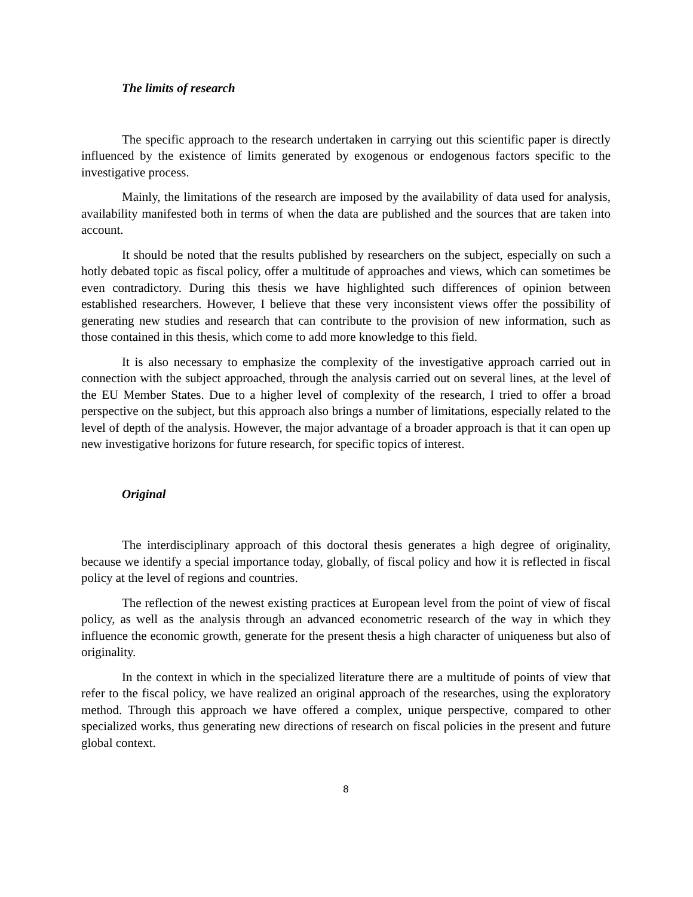The limits of research
The specific approach to the research undertaken in carrying out this scientific paper is directly influenced by the existence of limits generated by exogenous or endogenous factors specific to the investigative process.
Mainly, the limitations of the research are imposed by the availability of data used for analysis, availability manifested both in terms of when the data are published and the sources that are taken into account.
It should be noted that the results published by researchers on the subject, especially on such a hotly debated topic as fiscal policy, offer a multitude of approaches and views, which can sometimes be even contradictory. During this thesis we have highlighted such differences of opinion between established researchers. However, I believe that these very inconsistent views offer the possibility of generating new studies and research that can contribute to the provision of new information, such as those contained in this thesis, which come to add more knowledge to this field.
It is also necessary to emphasize the complexity of the investigative approach carried out in connection with the subject approached, through the analysis carried out on several lines, at the level of the EU Member States. Due to a higher level of complexity of the research, I tried to offer a broad perspective on the subject, but this approach also brings a number of limitations, especially related to the level of depth of the analysis. However, the major advantage of a broader approach is that it can open up new investigative horizons for future research, for specific topics of interest.
Original
The interdisciplinary approach of this doctoral thesis generates a high degree of originality, because we identify a special importance today, globally, of fiscal policy and how it is reflected in fiscal policy at the level of regions and countries.
The reflection of the newest existing practices at European level from the point of view of fiscal policy, as well as the analysis through an advanced econometric research of the way in which they influence the economic growth, generate for the present thesis a high character of uniqueness but also of originality.
In the context in which in the specialized literature there are a multitude of points of view that refer to the fiscal policy, we have realized an original approach of the researches, using the exploratory method. Through this approach we have offered a complex, unique perspective, compared to other specialized works, thus generating new directions of research on fiscal policies in the present and future global context.
8